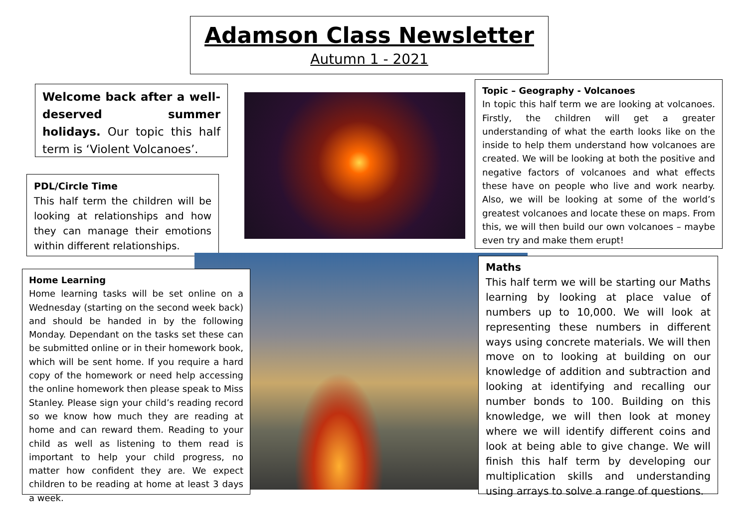Adamson Class Newsletter
Autumn 1 - 2021
Welcome back after a well-deserved summer holidays. Our topic this half term is ‘Violent Volcanoes’.
PDL/Circle Time
This half term the children will be looking at relationships and how they can manage their emotions within different relationships.
Topic – Geography - Volcanoes
In topic this half term we are looking at volcanoes. Firstly, the children will get a greater understanding of what the earth looks like on the inside to help them understand how volcanoes are created. We will be looking at both the positive and negative factors of volcanoes and what effects these have on people who live and work nearby. Also, we will be looking at some of the world’s greatest volcanoes and locate these on maps. From this, we will then build our own volcanoes – maybe even try and make them erupt!
Home Learning
Home learning tasks will be set online on a Wednesday (starting on the second week back) and should be handed in by the following Monday. Dependant on the tasks set these can be submitted online or in their homework book, which will be sent home. If you require a hard copy of the homework or need help accessing the online homework then please speak to Miss Stanley. Please sign your child’s reading record so we know how much they are reading at home and can reward them. Reading to your child as well as listening to them read is important to help your child progress, no matter how confident they are. We expect children to be reading at home at least 3 days a week.
Maths
This half term we will be starting our Maths learning by looking at place value of numbers up to 10,000. We will look at representing these numbers in different ways using concrete materials. We will then move on to looking at building on our knowledge of addition and subtraction and looking at identifying and recalling our number bonds to 100. Building on this knowledge, we will then look at money where we will identify different coins and look at being able to give change. We will finish this half term by developing our multiplication skills and understanding using arrays to solve a range of questions.